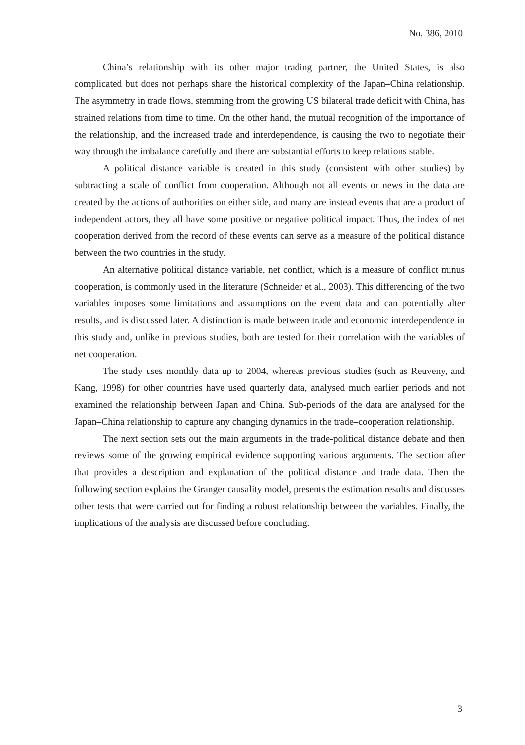No. 386, 2010
China’s relationship with its other major trading partner, the United States, is also complicated but does not perhaps share the historical complexity of the Japan–China relationship. The asymmetry in trade flows, stemming from the growing US bilateral trade deficit with China, has strained relations from time to time. On the other hand, the mutual recognition of the importance of the relationship, and the increased trade and interdependence, is causing the two to negotiate their way through the imbalance carefully and there are substantial efforts to keep relations stable.
A political distance variable is created in this study (consistent with other studies) by subtracting a scale of conflict from cooperation. Although not all events or news in the data are created by the actions of authorities on either side, and many are instead events that are a product of independent actors, they all have some positive or negative political impact. Thus, the index of net cooperation derived from the record of these events can serve as a measure of the political distance between the two countries in the study.
An alternative political distance variable, net conflict, which is a measure of conflict minus cooperation, is commonly used in the literature (Schneider et al., 2003). This differencing of the two variables imposes some limitations and assumptions on the event data and can potentially alter results, and is discussed later. A distinction is made between trade and economic interdependence in this study and, unlike in previous studies, both are tested for their correlation with the variables of net cooperation.
The study uses monthly data up to 2004, whereas previous studies (such as Reuveny, and Kang, 1998) for other countries have used quarterly data, analysed much earlier periods and not examined the relationship between Japan and China. Sub-periods of the data are analysed for the Japan–China relationship to capture any changing dynamics in the trade–cooperation relationship.
The next section sets out the main arguments in the trade-political distance debate and then reviews some of the growing empirical evidence supporting various arguments. The section after that provides a description and explanation of the political distance and trade data. Then the following section explains the Granger causality model, presents the estimation results and discusses other tests that were carried out for finding a robust relationship between the variables. Finally, the implications of the analysis are discussed before concluding.
3